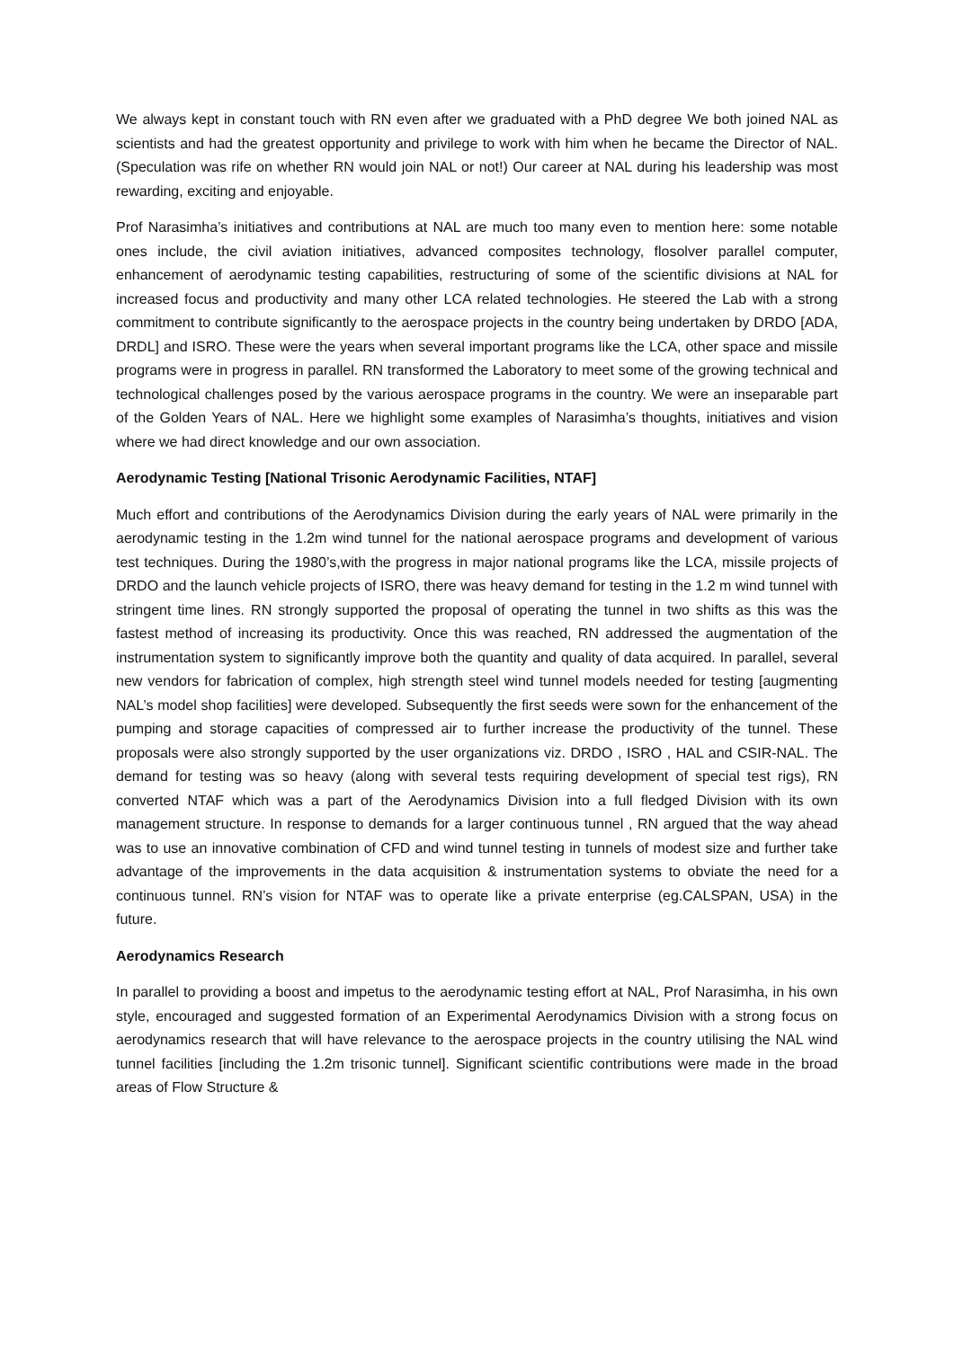We always kept in constant touch with RN even after we graduated with a PhD degree We both joined NAL as scientists and had the greatest opportunity and privilege to work with him when he became the Director of NAL.(Speculation was rife on whether RN would join NAL or not!) Our career at NAL during his leadership was most rewarding, exciting and enjoyable.
Prof Narasimha’s initiatives and contributions at NAL are much too many even to mention here: some notable ones include, the civil aviation initiatives, advanced composites technology, flosolver parallel computer, enhancement of aerodynamic testing capabilities, restructuring of some of the scientific divisions at NAL for increased focus and productivity and many other LCA related technologies. He steered the Lab with a strong commitment to contribute significantly to the aerospace projects in the country being undertaken by DRDO [ADA, DRDL] and ISRO. These were the years when several important programs like the LCA, other space and missile programs were in progress in parallel. RN transformed the Laboratory to meet some of the growing technical and technological challenges posed by the various aerospace programs in the country. We were an inseparable part of the Golden Years of NAL. Here we highlight some examples of Narasimha’s thoughts, initiatives and vision where we had direct knowledge and our own association.
Aerodynamic Testing [National Trisonic Aerodynamic Facilities, NTAF]
Much effort and contributions of the Aerodynamics Division during the early years of NAL were primarily in the aerodynamic testing in the 1.2m wind tunnel for the national aerospace programs and development of various test techniques. During the 1980’s,with the progress in major national programs like the LCA, missile projects of DRDO and the launch vehicle projects of ISRO, there was heavy demand for testing in the 1.2 m wind tunnel with stringent time lines. RN strongly supported the proposal of operating the tunnel in two shifts as this was the fastest method of increasing its productivity. Once this was reached, RN addressed the augmentation of the instrumentation system to significantly improve both the quantity and quality of data acquired. In parallel, several new vendors for fabrication of complex, high strength steel wind tunnel models needed for testing [augmenting NAL’s model shop facilities] were developed. Subsequently the first seeds were sown for the enhancement of the pumping and storage capacities of compressed air to further increase the productivity of the tunnel. These proposals were also strongly supported by the user organizations viz. DRDO , ISRO , HAL and CSIR-NAL. The demand for testing was so heavy (along with several tests requiring development of special test rigs), RN converted NTAF which was a part of the Aerodynamics Division into a full fledged Division with its own management structure. In response to demands for a larger continuous tunnel , RN argued that the way ahead was to use an innovative combination of CFD and wind tunnel testing in tunnels of modest size and further take advantage of the improvements in the data acquisition & instrumentation systems to obviate the need for a continuous tunnel. RN’s vision for NTAF was to operate like a private enterprise (eg.CALSPAN, USA) in the future.
Aerodynamics Research
In parallel to providing a boost and impetus to the aerodynamic testing effort at NAL, Prof Narasimha, in his own style, encouraged and suggested formation of an Experimental Aerodynamics Division with a strong focus on aerodynamics research that will have relevance to the aerospace projects in the country utilising the NAL wind tunnel facilities [including the 1.2m trisonic tunnel]. Significant scientific contributions were made in the broad areas of Flow Structure &